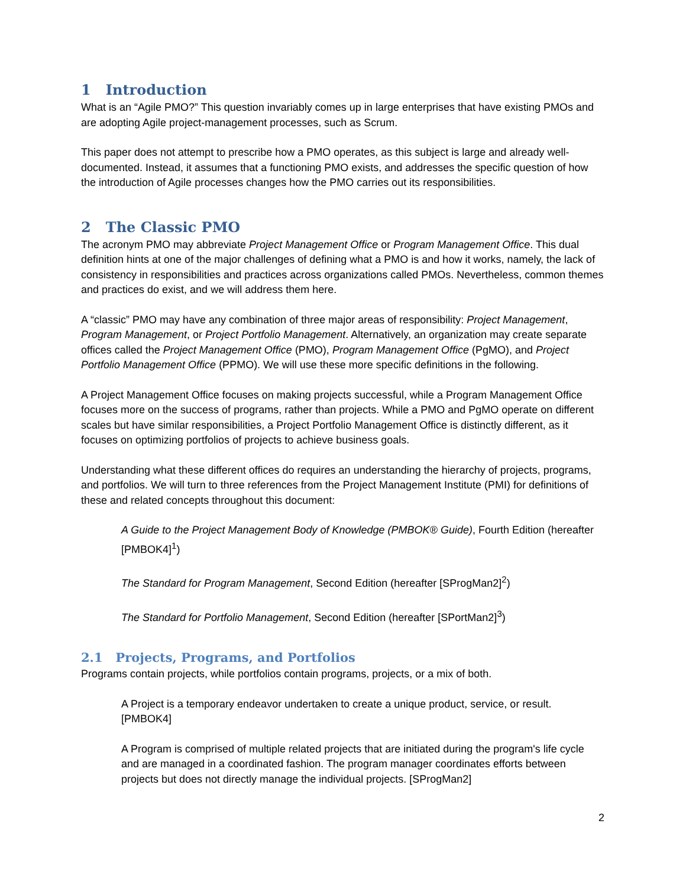1 Introduction
What is an “Agile PMO?” This question invariably comes up in large enterprises that have existing PMOs and are adopting Agile project-management processes, such as Scrum.
This paper does not attempt to prescribe how a PMO operates, as this subject is large and already well-documented. Instead, it assumes that a functioning PMO exists, and addresses the specific question of how the introduction of Agile processes changes how the PMO carries out its responsibilities.
2 The Classic PMO
The acronym PMO may abbreviate Project Management Office or Program Management Office. This dual definition hints at one of the major challenges of defining what a PMO is and how it works, namely, the lack of consistency in responsibilities and practices across organizations called PMOs. Nevertheless, common themes and practices do exist, and we will address them here.
A “classic” PMO may have any combination of three major areas of responsibility: Project Management, Program Management, or Project Portfolio Management. Alternatively, an organization may create separate offices called the Project Management Office (PMO), Program Management Office (PgMO), and Project Portfolio Management Office (PPMO). We will use these more specific definitions in the following.
A Project Management Office focuses on making projects successful, while a Program Management Office focuses more on the success of programs, rather than projects. While a PMO and PgMO operate on different scales but have similar responsibilities, a Project Portfolio Management Office is distinctly different, as it focuses on optimizing portfolios of projects to achieve business goals.
Understanding what these different offices do requires an understanding the hierarchy of projects, programs, and portfolios. We will turn to three references from the Project Management Institute (PMI) for definitions of these and related concepts throughout this document:
A Guide to the Project Management Body of Knowledge (PMBOK® Guide), Fourth Edition (hereafter [PMBOK4]<sup>1</sup>)
The Standard for Program Management, Second Edition (hereafter [SProgMan2]<sup>2</sup>)
The Standard for Portfolio Management, Second Edition (hereafter [SPortMan2]<sup>3</sup>)
2.1 Projects, Programs, and Portfolios
Programs contain projects, while portfolios contain programs, projects, or a mix of both.
A Project is a temporary endeavor undertaken to create a unique product, service, or result. [PMBOK4]
A Program is comprised of multiple related projects that are initiated during the program's life cycle and are managed in a coordinated fashion. The program manager coordinates efforts between projects but does not directly manage the individual projects. [SProgMan2]
2